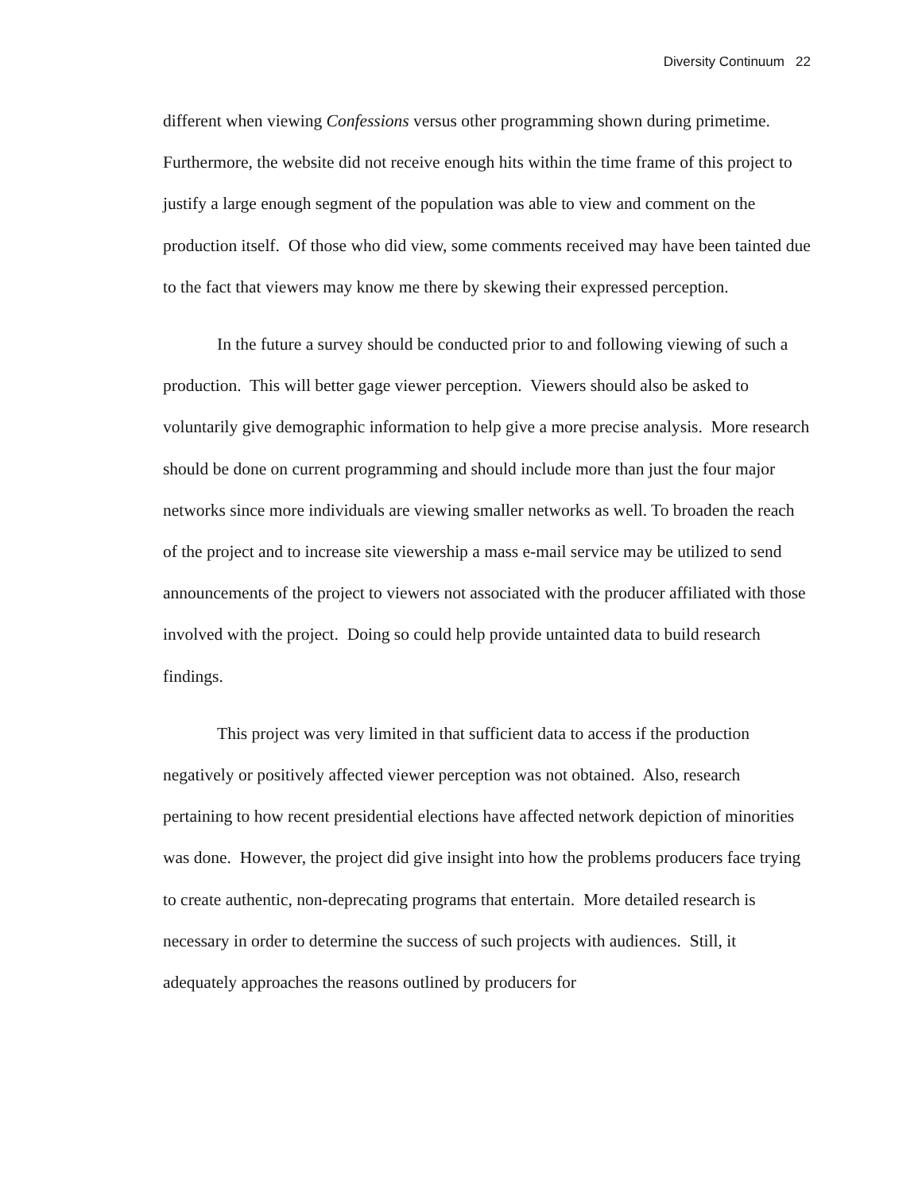Diversity Continuum 22
different when viewing Confessions versus other programming shown during primetime. Furthermore, the website did not receive enough hits within the time frame of this project to justify a large enough segment of the population was able to view and comment on the production itself. Of those who did view, some comments received may have been tainted due to the fact that viewers may know me there by skewing their expressed perception.
In the future a survey should be conducted prior to and following viewing of such a production. This will better gage viewer perception. Viewers should also be asked to voluntarily give demographic information to help give a more precise analysis. More research should be done on current programming and should include more than just the four major networks since more individuals are viewing smaller networks as well. To broaden the reach of the project and to increase site viewership a mass e-mail service may be utilized to send announcements of the project to viewers not associated with the producer affiliated with those involved with the project. Doing so could help provide untainted data to build research findings.
This project was very limited in that sufficient data to access if the production negatively or positively affected viewer perception was not obtained. Also, research pertaining to how recent presidential elections have affected network depiction of minorities was done. However, the project did give insight into how the problems producers face trying to create authentic, non-deprecating programs that entertain. More detailed research is necessary in order to determine the success of such projects with audiences. Still, it adequately approaches the reasons outlined by producers for